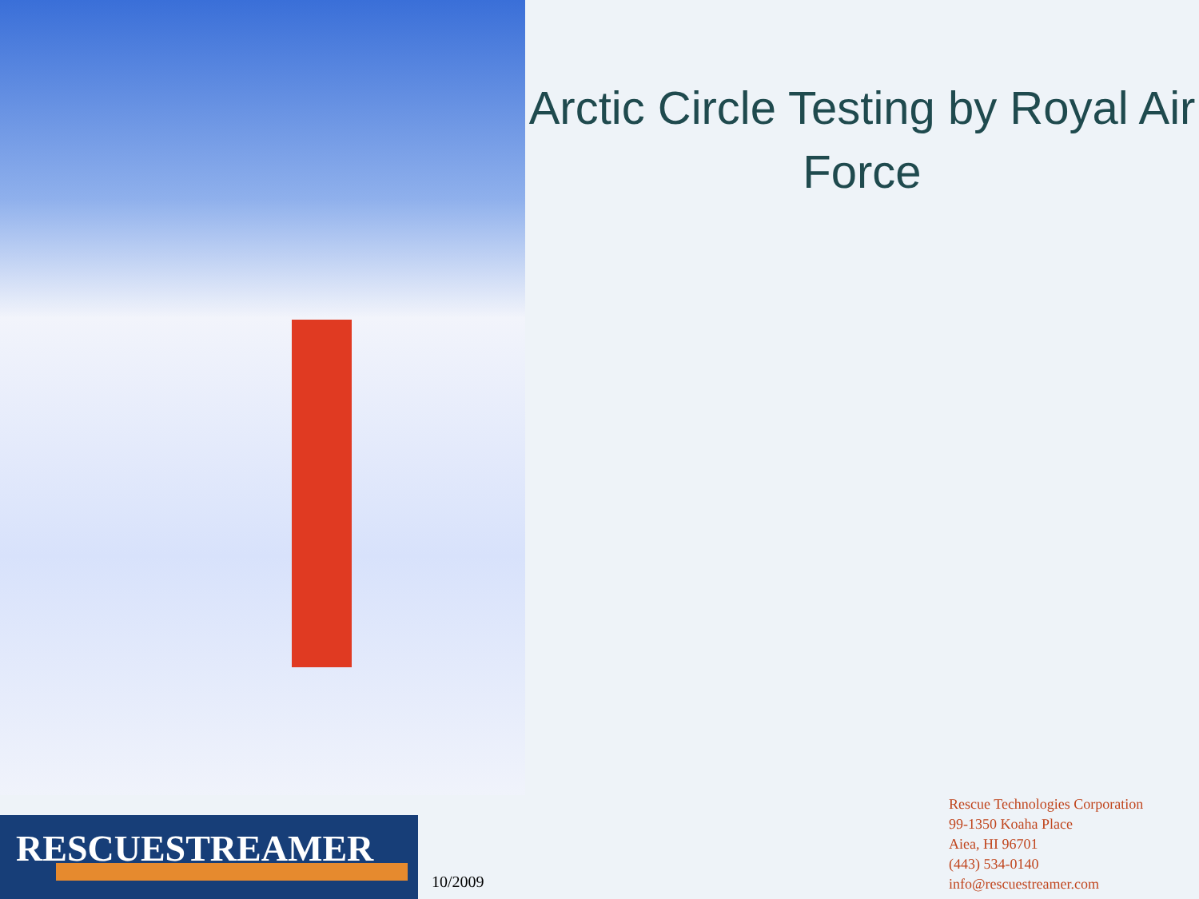Arctic Circle Testing by Royal Air Force
RESCUESTREAMER
10/2009
Rescue Technologies Corporation
99-1350 Koaha Place
Aiea, HI 96701
(443) 534-0140
info@rescuestreamer.com